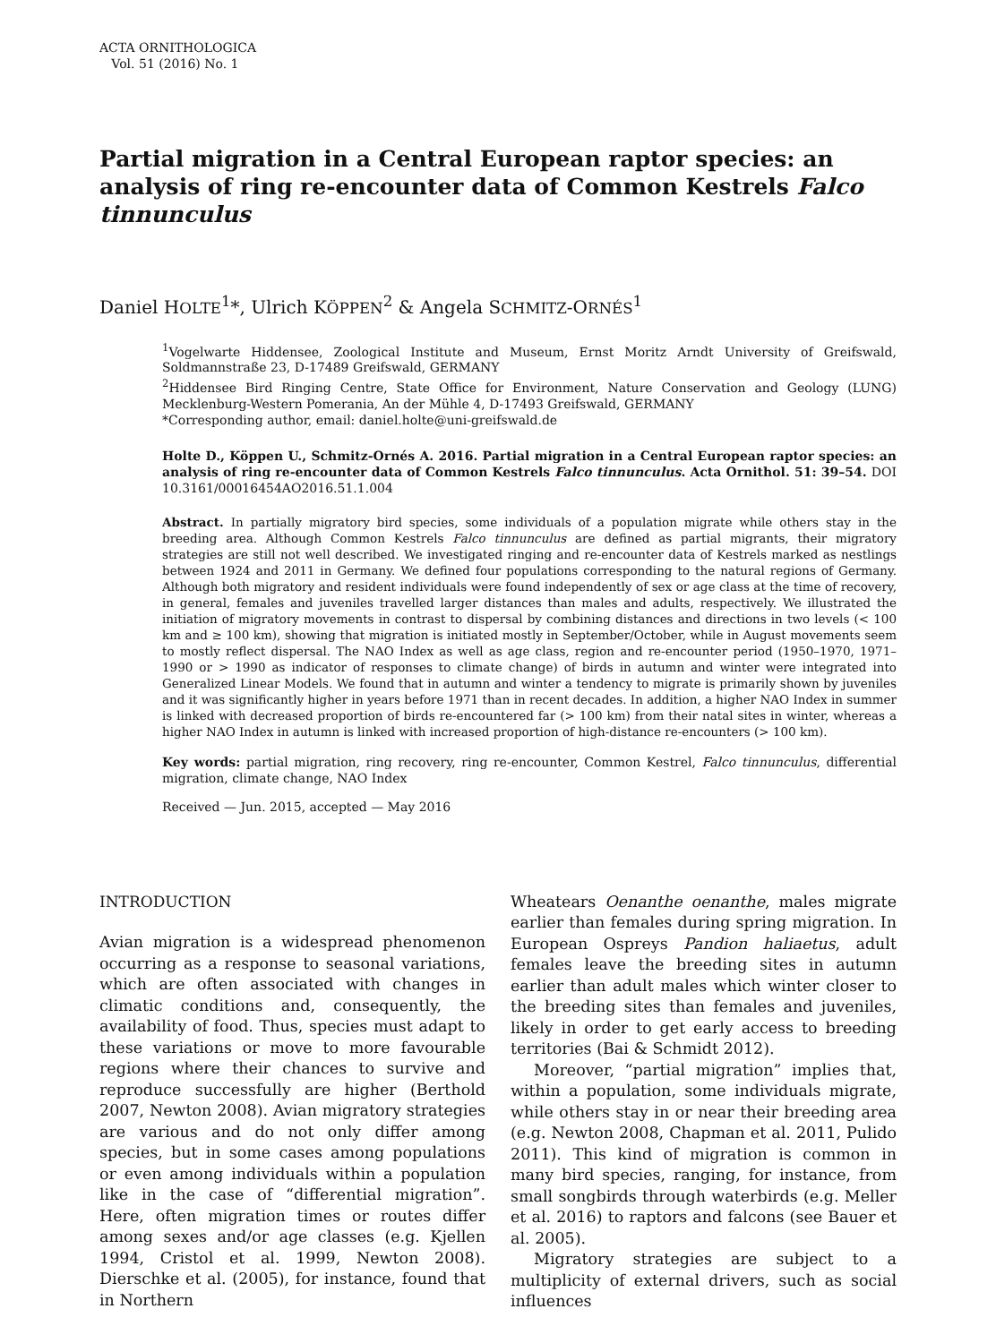ACTA ORNITHOLOGICA
Vol. 51 (2016) No. 1
Partial migration in a Central European raptor species: an analysis of ring re-encounter data of Common Kestrels Falco tinnunculus
Daniel HOLTE<sup>1</sup>*, Ulrich KÖPPEN<sup>2</sup> & Angela SCHMITZ-ORNÉS<sup>1</sup>
<sup>1</sup> Vogelwarte Hiddensee, Zoological Institute and Museum, Ernst Moritz Arndt University of Greifswald, Soldmannstraße 23, D-17489 Greifswald, GERMANY
<sup>2</sup> Hiddensee Bird Ringing Centre, State Office for Environment, Nature Conservation and Geology (LUNG) Mecklenburg-Western Pomerania, An der Mühle 4, D-17493 Greifswald, GERMANY
*Corresponding author, email: daniel.holte@uni-greifswald.de
Holte D., Köppen U., Schmitz-Ornés A. 2016. Partial migration in a Central European raptor species: an analysis of ring re-encounter data of Common Kestrels Falco tinnunculus. Acta Ornithol. 51: 39–54. DOI 10.3161/00016454AO2016.51.1.004
Abstract. In partially migratory bird species, some individuals of a population migrate while others stay in the breeding area. Although Common Kestrels Falco tinnunculus are defined as partial migrants, their migratory strategies are still not well described. We investigated ringing and re-encounter data of Kestrels marked as nestlings between 1924 and 2011 in Germany. We defined four populations corresponding to the natural regions of Germany. Although both migratory and resident individuals were found independently of sex or age class at the time of recovery, in general, females and juveniles travelled larger distances than males and adults, respectively. We illustrated the initiation of migratory movements in contrast to dispersal by combining distances and directions in two levels (< 100 km and ≥ 100 km), showing that migration is initiated mostly in September/October, while in August movements seem to mostly reflect dispersal. The NAO Index as well as age class, region and re-encounter period (1950–1970, 1971–1990 or > 1990 as indicator of responses to climate change) of birds in autumn and winter were integrated into Generalized Linear Models. We found that in autumn and winter a tendency to migrate is primarily shown by juveniles and it was significantly higher in years before 1971 than in recent decades. In addition, a higher NAO Index in summer is linked with decreased proportion of birds re-encountered far (> 100 km) from their natal sites in winter, whereas a higher NAO Index in autumn is linked with increased proportion of high-distance re-encounters (> 100 km).
Key words: partial migration, ring recovery, ring re-encounter, Common Kestrel, Falco tinnunculus, differential migration, climate change, NAO Index
Received — Jun. 2015, accepted — May 2016
INTRODUCTION
Avian migration is a widespread phenomenon occurring as a response to seasonal variations, which are often associated with changes in climatic conditions and, consequently, the availability of food. Thus, species must adapt to these variations or move to more favourable regions where their chances to survive and reproduce successfully are higher (Berthold 2007, Newton 2008). Avian migratory strategies are various and do not only differ among species, but in some cases among populations or even among individuals within a population like in the case of “differential migration”. Here, often migration times or routes differ among sexes and/or age classes (e.g. Kjellen 1994, Cristol et al. 1999, Newton 2008). Dierschke et al. (2005), for instance, found that in Northern
Wheatears Oenanthe oenanthe, males migrate earlier than females during spring migration. In European Ospreys Pandion haliaetus, adult females leave the breeding sites in autumn earlier than adult males which winter closer to the breeding sites than females and juveniles, likely in order to get early access to breeding territories (Bai & Schmidt 2012).
Moreover, “partial migration” implies that, within a population, some individuals migrate, while others stay in or near their breeding area (e.g. Newton 2008, Chapman et al. 2011, Pulido 2011). This kind of migration is common in many bird species, ranging, for instance, from small songbirds through waterbirds (e.g. Meller et al. 2016) to raptors and falcons (see Bauer et al. 2005).
Migratory strategies are subject to a multiplicity of external drivers, such as social influences